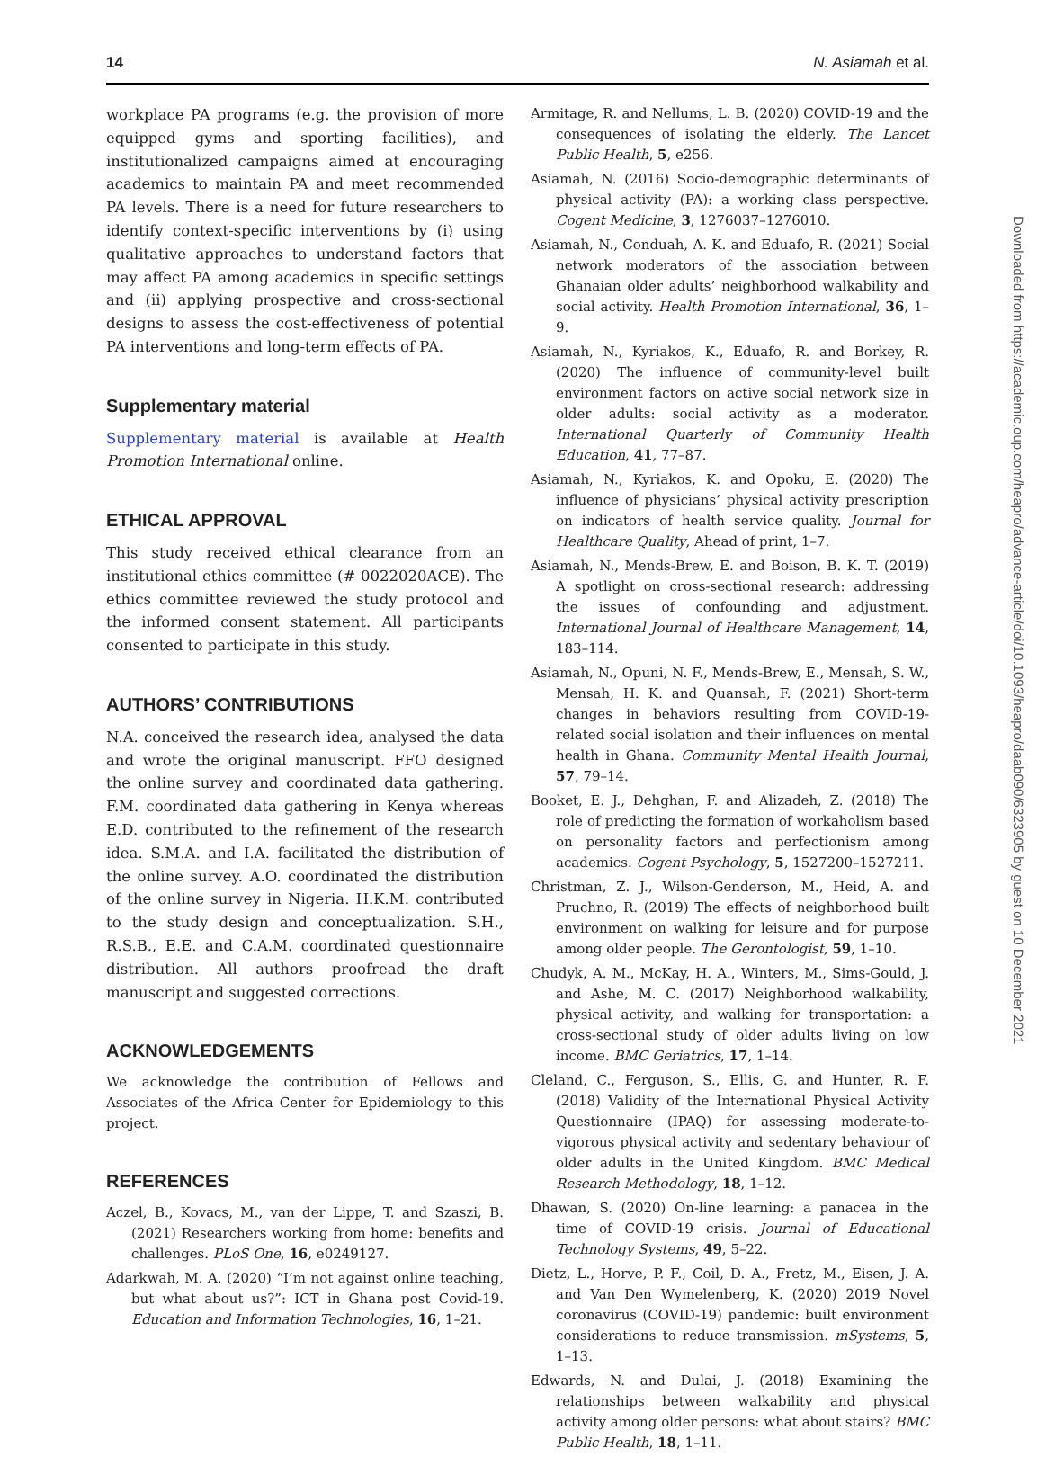14 N. Asiamah et al.
workplace PA programs (e.g. the provision of more equipped gyms and sporting facilities), and institutionalized campaigns aimed at encouraging academics to maintain PA and meet recommended PA levels. There is a need for future researchers to identify context-specific interventions by (i) using qualitative approaches to understand factors that may affect PA among academics in specific settings and (ii) applying prospective and cross-sectional designs to assess the cost-effectiveness of potential PA interventions and long-term effects of PA.
Supplementary material
Supplementary material is available at Health Promotion International online.
ETHICAL APPROVAL
This study received ethical clearance from an institutional ethics committee (# 0022020ACE). The ethics committee reviewed the study protocol and the informed consent statement. All participants consented to participate in this study.
AUTHORS’ CONTRIBUTIONS
N.A. conceived the research idea, analysed the data and wrote the original manuscript. FFO designed the online survey and coordinated data gathering. F.M. coordinated data gathering in Kenya whereas E.D. contributed to the refinement of the research idea. S.M.A. and I.A. facilitated the distribution of the online survey. A.O. coordinated the distribution of the online survey in Nigeria. H.K.M. contributed to the study design and conceptualization. S.H., R.S.B., E.E. and C.A.M. coordinated questionnaire distribution. All authors proofread the draft manuscript and suggested corrections.
ACKNOWLEDGEMENTS
We acknowledge the contribution of Fellows and Associates of the Africa Center for Epidemiology to this project.
REFERENCES
Aczel, B., Kovacs, M., van der Lippe, T. and Szaszi, B. (2021) Researchers working from home: benefits and challenges. PLoS One, 16, e0249127.
Adarkwah, M. A. (2020) “I’m not against online teaching, but what about us?”: ICT in Ghana post Covid-19. Education and Information Technologies, 16, 1–21.
Armitage, R. and Nellums, L. B. (2020) COVID-19 and the consequences of isolating the elderly. The Lancet Public Health, 5, e256.
Asiamah, N. (2016) Socio-demographic determinants of physical activity (PA): a working class perspective. Cogent Medicine, 3, 1276037–1276010.
Asiamah, N., Conduah, A. K. and Eduafo, R. (2021) Social network moderators of the association between Ghanaian older adults’ neighborhood walkability and social activity. Health Promotion International, 36, 1–9.
Asiamah, N., Kyriakos, K., Eduafo, R. and Borkey, R. (2020) The influence of community-level built environment factors on active social network size in older adults: social activity as a moderator. International Quarterly of Community Health Education, 41, 77–87.
Asiamah, N., Kyriakos, K. and Opoku, E. (2020) The influence of physicians’ physical activity prescription on indicators of health service quality. Journal for Healthcare Quality, Ahead of print, 1–7.
Asiamah, N., Mends-Brew, E. and Boison, B. K. T. (2019) A spotlight on cross-sectional research: addressing the issues of confounding and adjustment. International Journal of Healthcare Management, 14, 183–114.
Asiamah, N., Opuni, N. F., Mends-Brew, E., Mensah, S. W., Mensah, H. K. and Quansah, F. (2021) Short-term changes in behaviors resulting from COVID-19-related social isolation and their influences on mental health in Ghana. Community Mental Health Journal, 57, 79–14.
Booket, E. J., Dehghan, F. and Alizadeh, Z. (2018) The role of predicting the formation of workaholism based on personality factors and perfectionism among academics. Cogent Psychology, 5, 1527200–1527211.
Christman, Z. J., Wilson-Genderson, M., Heid, A. and Pruchno, R. (2019) The effects of neighborhood built environment on walking for leisure and for purpose among older people. The Gerontologist, 59, 1–10.
Chudyk, A. M., McKay, H. A., Winters, M., Sims-Gould, J. and Ashe, M. C. (2017) Neighborhood walkability, physical activity, and walking for transportation: a cross-sectional study of older adults living on low income. BMC Geriatrics, 17, 1–14.
Cleland, C., Ferguson, S., Ellis, G. and Hunter, R. F. (2018) Validity of the International Physical Activity Questionnaire (IPAQ) for assessing moderate-to-vigorous physical activity and sedentary behaviour of older adults in the United Kingdom. BMC Medical Research Methodology, 18, 1–12.
Dhawan, S. (2020) On-line learning: a panacea in the time of COVID-19 crisis. Journal of Educational Technology Systems, 49, 5–22.
Dietz, L., Horve, P. F., Coil, D. A., Fretz, M., Eisen, J. A. and Van Den Wymelenberg, K. (2020) 2019 Novel coronavirus (COVID-19) pandemic: built environment considerations to reduce transmission. mSystems, 5, 1–13.
Edwards, N. and Dulai, J. (2018) Examining the relationships between walkability and physical activity among older persons: what about stairs? BMC Public Health, 18, 1–11.
Downloaded from https://academic.oup.com/heapro/advance-article/doi/10.1093/heapro/daab090/6323905 by guest on 10 December 2021